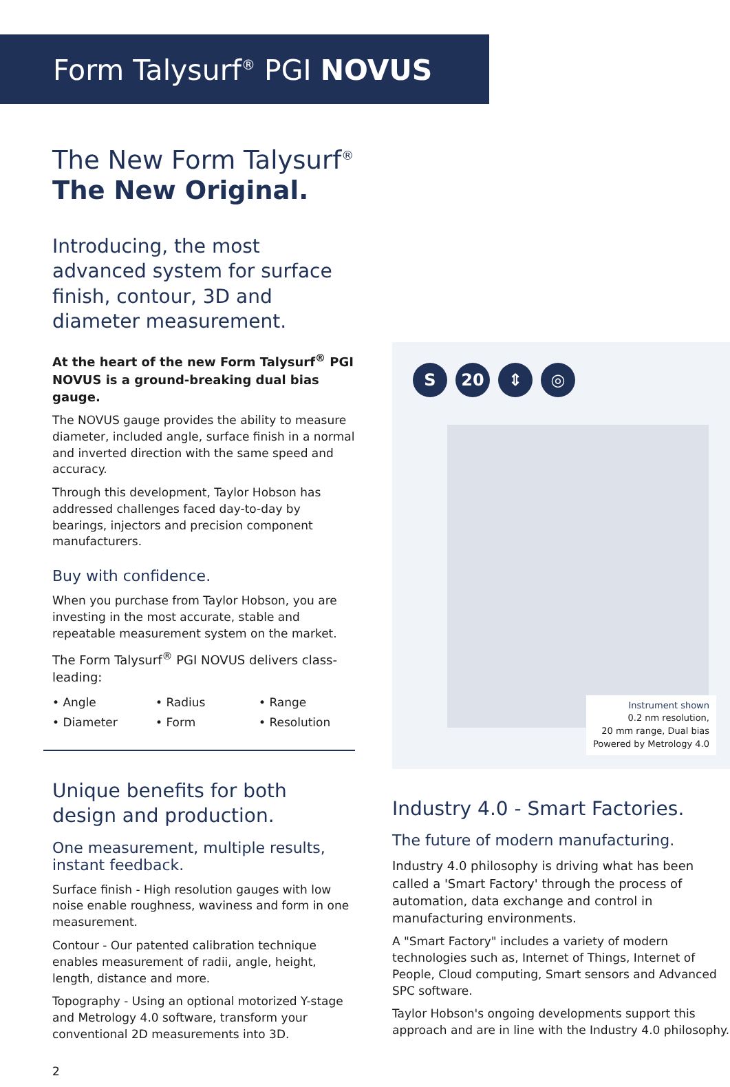Form Talysurf<sup>®</sup> PGI NOVUS
The New Form Talysurf<sup>®</sup>
The New Original.
Introducing, the most advanced system for surface finish, contour, 3D and diameter measurement.
At the heart of the new Form Talysurf<sup>®</sup> PGI NOVUS is a ground-breaking dual bias gauge.
The NOVUS gauge provides the ability to measure diameter, included angle, surface finish in a normal and inverted direction with the same speed and accuracy.
Through this development, Taylor Hobson has addressed challenges faced day-to-day by bearings, injectors and precision component manufacturers.
Buy with confidence.
When you purchase from Taylor Hobson, you are investing in the most accurate, stable and repeatable measurement system on the market.
The Form Talysurf<sup>®</sup> PGI NOVUS delivers class-leading:
• Angle
• Radius
• Range
• Diameter
• Form
• Resolution
Unique benefits for both design and production.
One measurement, multiple results, instant feedback.
Surface finish - High resolution gauges with low noise enable roughness, waviness and form in one measurement.
Contour - Our patented calibration technique enables measurement of radii, angle, height, length, distance and more.
Topography - Using an optional motorized Y-stage and Metrology 4.0 software, transform your conventional 2D measurements into 3D.
2
S 20 ⇕ ◎
Instrument shown
0.2 nm resolution,
20 mm range, Dual bias
Powered by Metrology 4.0
Industry 4.0 - Smart Factories.
The future of modern manufacturing.
Industry 4.0 philosophy is driving what has been called a 'Smart Factory' through the process of automation, data exchange and control in manufacturing environments.
A "Smart Factory" includes a variety of modern technologies such as, Internet of Things, Internet of People, Cloud computing, Smart sensors and Advanced SPC software.
Taylor Hobson's ongoing developments support this approach and are in line with the Industry 4.0 philosophy.